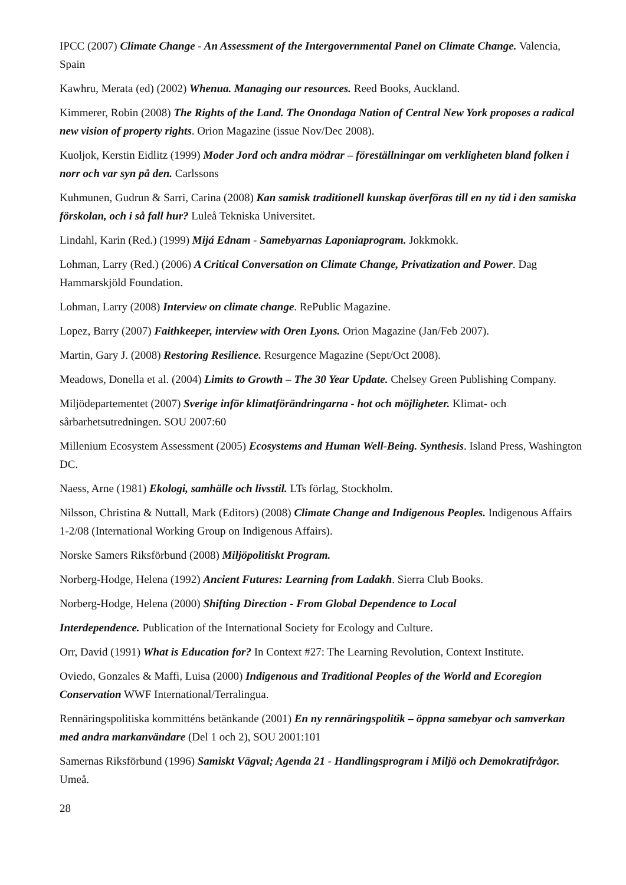IPCC (2007) Climate Change - An Assessment of the Intergovernmental Panel on Climate Change. Valencia, Spain
Kawhru, Merata (ed) (2002) Whenua. Managing our resources. Reed Books, Auckland.
Kimmerer, Robin (2008) The Rights of the Land. The Onondaga Nation of Central New York proposes a radical new vision of property rights. Orion Magazine (issue Nov/Dec 2008).
Kuoljok, Kerstin Eidlitz (1999) Moder Jord och andra mödrar – föreställningar om verkligheten bland folken i norr och var syn på den. Carlssons
Kuhmunen, Gudrun & Sarri, Carina (2008) Kan samisk traditionell kunskap överföras till en ny tid i den samiska förskolan, och i så fall hur? Luleå Tekniska Universitet.
Lindahl, Karin (Red.) (1999) Mijá Ednam - Samebyarnas Laponiaprogram. Jokkmokk.
Lohman, Larry (Red.) (2006) A Critical Conversation on Climate Change, Privatization and Power. Dag Hammarskjöld Foundation.
Lohman, Larry (2008) Interview on climate change. RePublic Magazine.
Lopez, Barry (2007) Faithkeeper, interview with Oren Lyons. Orion Magazine (Jan/Feb 2007).
Martin, Gary J. (2008) Restoring Resilience. Resurgence Magazine (Sept/Oct 2008).
Meadows, Donella et al. (2004) Limits to Growth – The 30 Year Update. Chelsey Green Publishing Company.
Miljödepartementet (2007) Sverige inför klimatförändringarna - hot och möjligheter. Klimat- och sårbarhetsutredningen. SOU 2007:60
Millenium Ecosystem Assessment (2005) Ecosystems and Human Well-Being. Synthesis. Island Press, Washington DC.
Naess, Arne (1981) Ekologi, samhälle och livsstil. LTs förlag, Stockholm.
Nilsson, Christina & Nuttall, Mark (Editors) (2008) Climate Change and Indigenous Peoples. Indigenous Affairs 1-2/08 (International Working Group on Indigenous Affairs).
Norske Samers Riksförbund (2008) Miljöpolitiskt Program.
Norberg-Hodge, Helena (1992) Ancient Futures: Learning from Ladakh. Sierra Club Books.
Norberg-Hodge, Helena (2000) Shifting Direction - From Global Dependence to Local
Interdependence. Publication of the International Society for Ecology and Culture.
Orr, David (1991) What is Education for? In Context #27: The Learning Revolution, Context Institute.
Oviedo, Gonzales & Maffi, Luisa (2000) Indigenous and Traditional Peoples of the World and Ecoregion Conservation WWF International/Terralingua.
Rennäringspolitiska kommitténs betänkande (2001) En ny rennäringspolitik – öppna samebyar och samverkan med andra markanvändare (Del 1 och 2), SOU 2001:101
Samernas Riksförbund (1996) Samiskt Vägval; Agenda 21 - Handlingsprogram i Miljö och Demokratifrågor. Umeå.
28